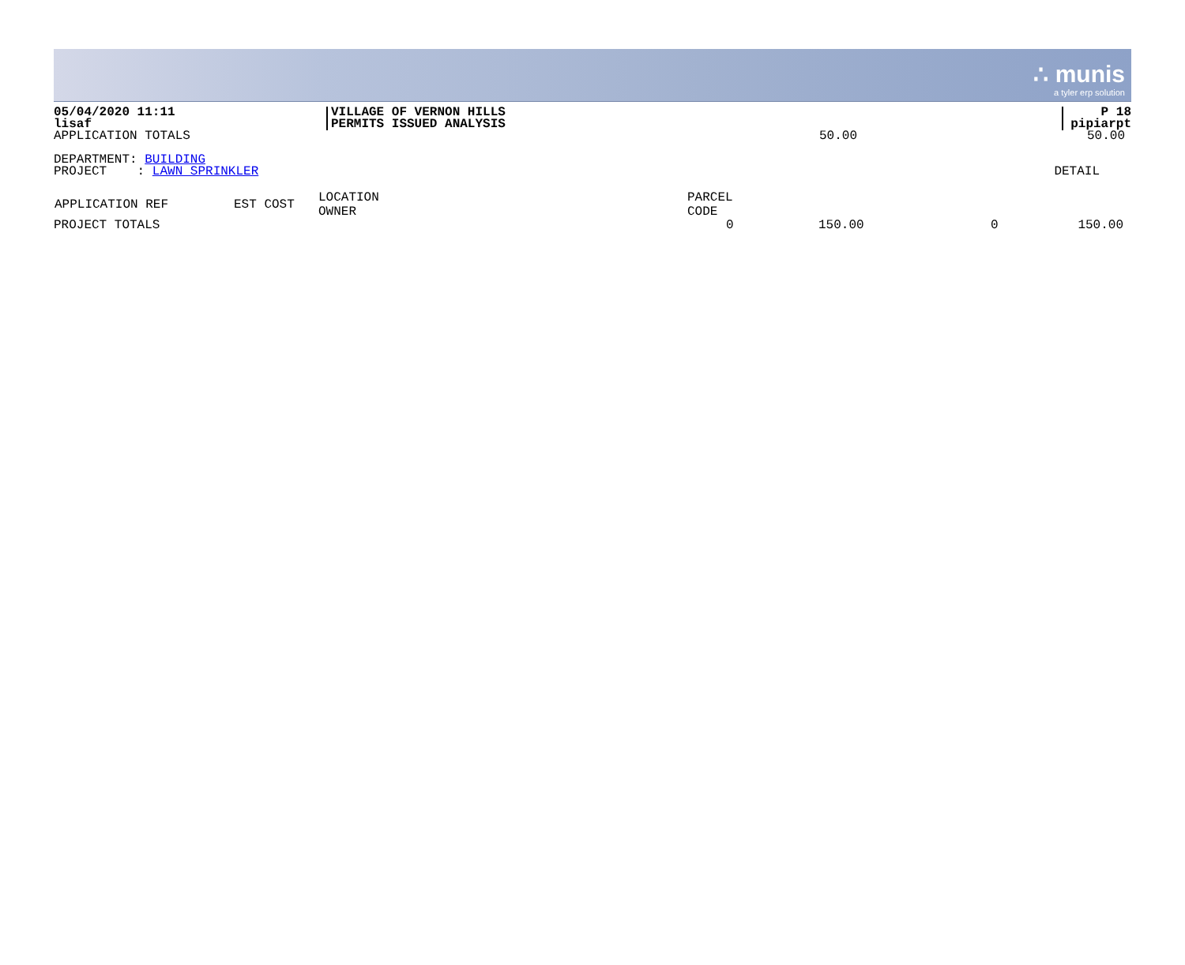∴ munis
a tyler erp solution
| 05/04/2020 11:11 lisaf | VILLAGE OF VERNON HILLS PERMITS ISSUED ANALYSIS | P 18 pipiarpt |
| APPLICATION TOTALS | 50.00 | 50.00 |
| DEPARTMENT: BUILDING | |
| PROJECT : LAWN SPRINKLER | DETAIL |
| APPLICATION REF | EST COST | LOCATION OWNER | PARCEL CODE | | | |
| --- | --- | --- | --- | --- | --- | --- |
| PROJECT TOTALS | | | 0 | 150.00 | 0 | 150.00 |